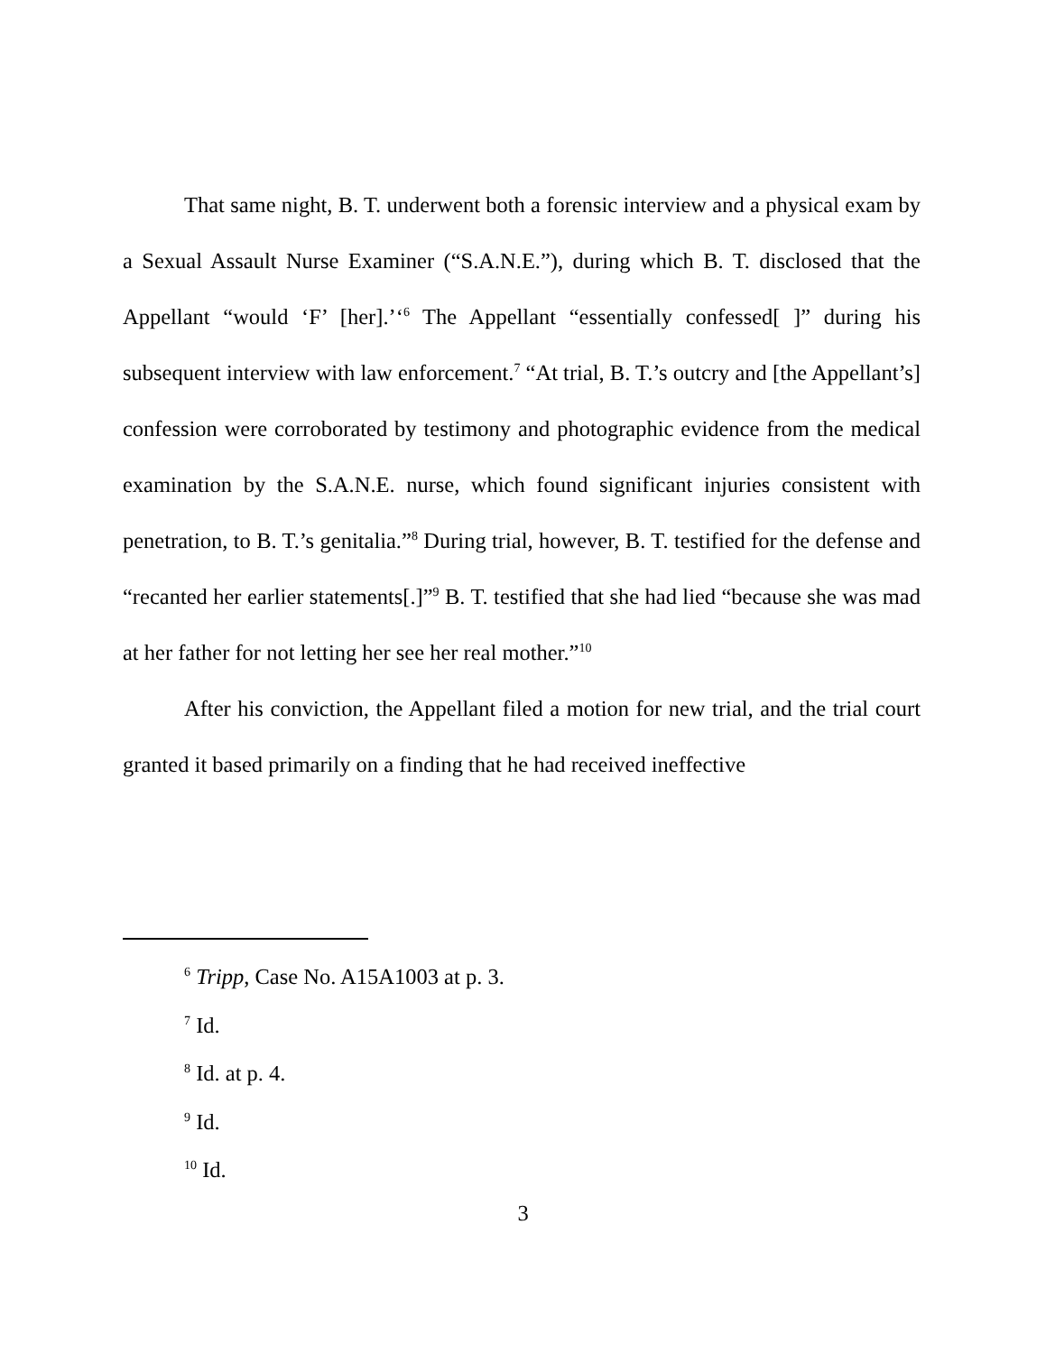That same night, B. T. underwent both a forensic interview and a physical exam by a Sexual Assault Nurse Examiner (“S.A.N.E.”), during which B. T. disclosed that the Appellant “would ‘F’ [her].’‘<sup>6</sup> The Appellant “essentially confessed[ ]” during his subsequent interview with law enforcement.<sup>7</sup> “At trial, B. T.’s outcry and [the Appellant’s] confession were corroborated by testimony and photographic evidence from the medical examination by the S.A.N.E. nurse, which found significant injuries consistent with penetration, to B. T.’s genitalia.”<sup>8</sup> During trial, however, B. T. testified for the defense and “recanted her earlier statements[.]”<sup>9</sup> B. T. testified that she had lied “because she was mad at her father for not letting her see her real mother.”<sup>10</sup>
After his conviction, the Appellant filed a motion for new trial, and the trial court granted it based primarily on a finding that he had received ineffective
<sup>6</sup> Tripp, Case No. A15A1003 at p. 3.
<sup>7</sup> Id.
<sup>8</sup> Id. at p. 4.
<sup>9</sup> Id.
<sup>10</sup> Id.
3